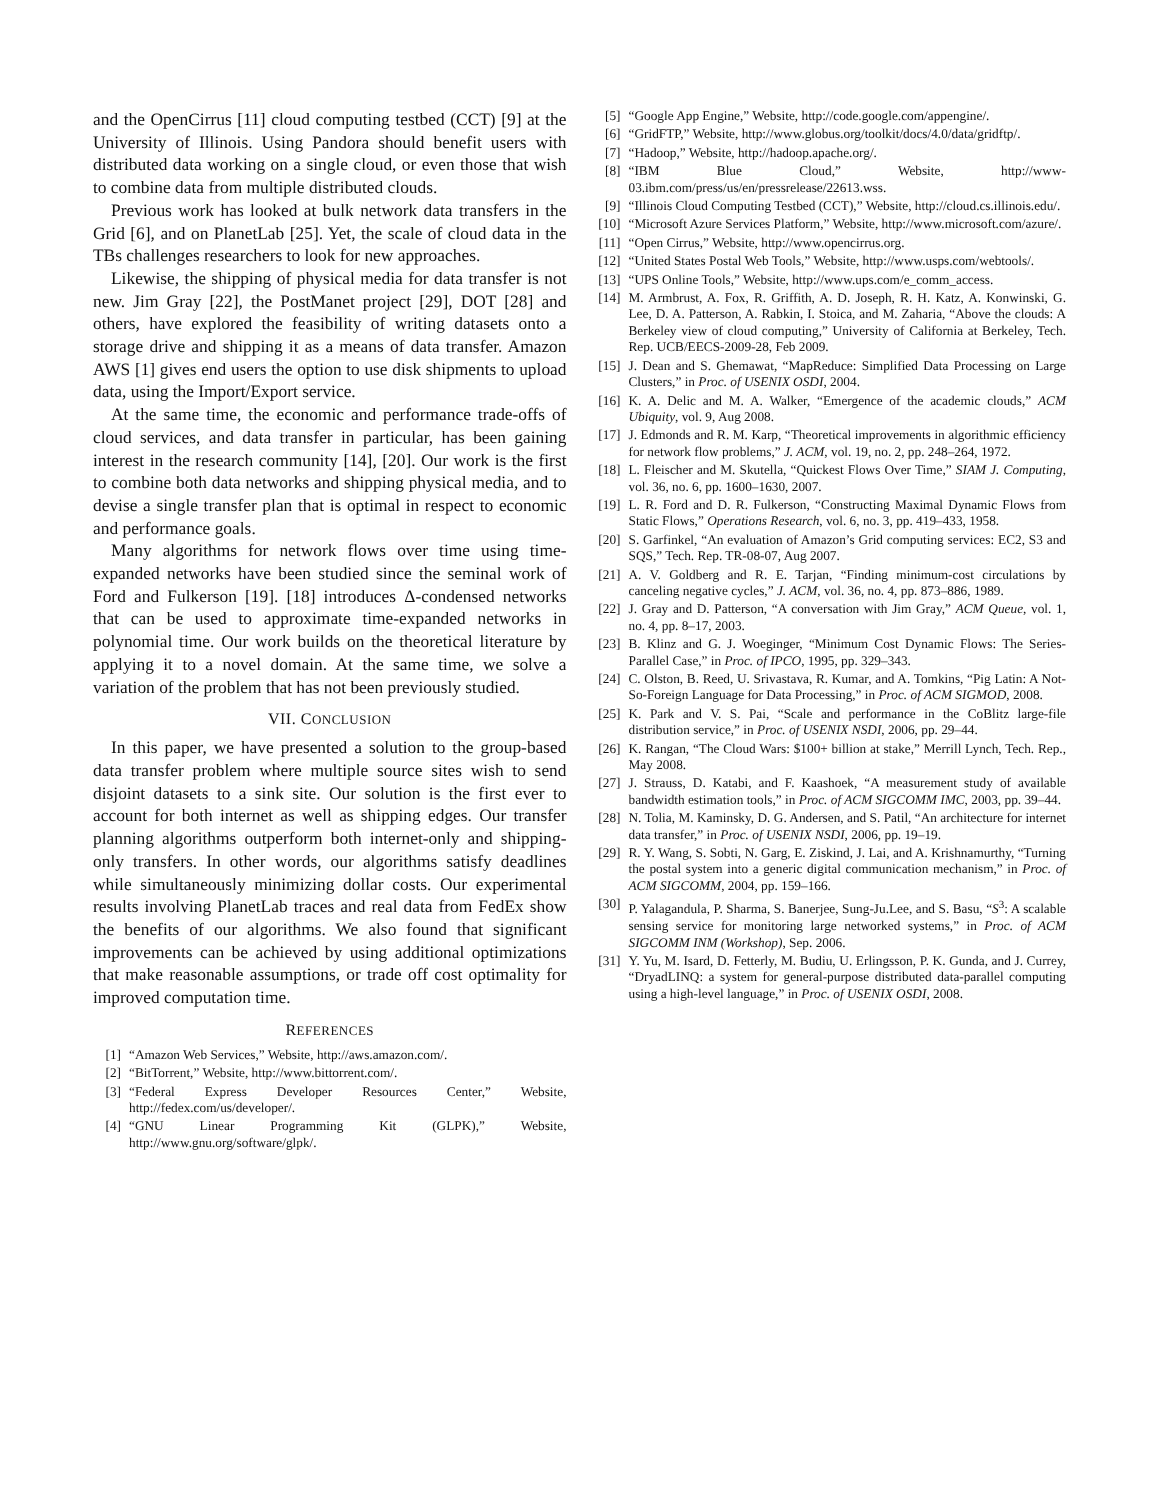and the OpenCirrus [11] cloud computing testbed (CCT) [9] at the University of Illinois. Using Pandora should benefit users with distributed data working on a single cloud, or even those that wish to combine data from multiple distributed clouds.
Previous work has looked at bulk network data transfers in the Grid [6], and on PlanetLab [25]. Yet, the scale of cloud data in the TBs challenges researchers to look for new approaches.
Likewise, the shipping of physical media for data transfer is not new. Jim Gray [22], the PostManet project [29], DOT [28] and others, have explored the feasibility of writing datasets onto a storage drive and shipping it as a means of data transfer. Amazon AWS [1] gives end users the option to use disk shipments to upload data, using the Import/Export service.
At the same time, the economic and performance trade-offs of cloud services, and data transfer in particular, has been gaining interest in the research community [14], [20]. Our work is the first to combine both data networks and shipping physical media, and to devise a single transfer plan that is optimal in respect to economic and performance goals.
Many algorithms for network flows over time using time-expanded networks have been studied since the seminal work of Ford and Fulkerson [19]. [18] introduces Δ-condensed networks that can be used to approximate time-expanded networks in polynomial time. Our work builds on the theoretical literature by applying it to a novel domain. At the same time, we solve a variation of the problem that has not been previously studied.
VII. CONCLUSION
In this paper, we have presented a solution to the group-based data transfer problem where multiple source sites wish to send disjoint datasets to a sink site. Our solution is the first ever to account for both internet as well as shipping edges. Our transfer planning algorithms outperform both internet-only and shipping-only transfers. In other words, our algorithms satisfy deadlines while simultaneously minimizing dollar costs. Our experimental results involving PlanetLab traces and real data from FedEx show the benefits of our algorithms. We also found that significant improvements can be achieved by using additional optimizations that make reasonable assumptions, or trade off cost optimality for improved computation time.
REFERENCES
[1] “Amazon Web Services,” Website, http://aws.amazon.com/.
[2] “BitTorrent,” Website, http://www.bittorrent.com/.
[3] “Federal Express Developer Resources Center,” Website, http://fedex.com/us/developer/.
[4] “GNU Linear Programming Kit (GLPK),” Website, http://www.gnu.org/software/glpk/.
[5] “Google App Engine,” Website, http://code.google.com/appengine/.
[6] “GridFTP,” Website, http://www.globus.org/toolkit/docs/4.0/data/gridftp/.
[7] “Hadoop,” Website, http://hadoop.apache.org/.
[8] “IBM Blue Cloud,” Website, http://www-03.ibm.com/press/us/en/pressrelease/22613.wss.
[9] “Illinois Cloud Computing Testbed (CCT),” Website, http://cloud.cs.illinois.edu/.
[10] “Microsoft Azure Services Platform,” Website, http://www.microsoft.com/azure/.
[11] “Open Cirrus,” Website, http://www.opencirrus.org.
[12] “United States Postal Web Tools,” Website, http://www.usps.com/webtools/.
[13] “UPS Online Tools,” Website, http://www.ups.com/e_comm_access.
[14] M. Armbrust, A. Fox, R. Griffith, A. D. Joseph, R. H. Katz, A. Konwinski, G. Lee, D. A. Patterson, A. Rabkin, I. Stoica, and M. Zaharia, “Above the clouds: A Berkeley view of cloud computing,” University of California at Berkeley, Tech. Rep. UCB/EECS-2009-28, Feb 2009.
[15] J. Dean and S. Ghemawat, “MapReduce: Simplified Data Processing on Large Clusters,” in Proc. of USENIX OSDI, 2004.
[16] K. A. Delic and M. A. Walker, “Emergence of the academic clouds,” ACM Ubiquity, vol. 9, Aug 2008.
[17] J. Edmonds and R. M. Karp, “Theoretical improvements in algorithmic efficiency for network flow problems,” J. ACM, vol. 19, no. 2, pp. 248–264, 1972.
[18] L. Fleischer and M. Skutella, “Quickest Flows Over Time,” SIAM J. Computing, vol. 36, no. 6, pp. 1600–1630, 2007.
[19] L. R. Ford and D. R. Fulkerson, “Constructing Maximal Dynamic Flows from Static Flows,” Operations Research, vol. 6, no. 3, pp. 419–433, 1958.
[20] S. Garfinkel, “An evaluation of Amazon’s Grid computing services: EC2, S3 and SQS,” Tech. Rep. TR-08-07, Aug 2007.
[21] A. V. Goldberg and R. E. Tarjan, “Finding minimum-cost circulations by canceling negative cycles,” J. ACM, vol. 36, no. 4, pp. 873–886, 1989.
[22] J. Gray and D. Patterson, “A conversation with Jim Gray,” ACM Queue, vol. 1, no. 4, pp. 8–17, 2003.
[23] B. Klinz and G. J. Woeginger, “Minimum Cost Dynamic Flows: The Series-Parallel Case,” in Proc. of IPCO, 1995, pp. 329–343.
[24] C. Olston, B. Reed, U. Srivastava, R. Kumar, and A. Tomkins, “Pig Latin: A Not-So-Foreign Language for Data Processing,” in Proc. of ACM SIGMOD, 2008.
[25] K. Park and V. S. Pai, “Scale and performance in the CoBlitz large-file distribution service,” in Proc. of USENIX NSDI, 2006, pp. 29–44.
[26] K. Rangan, “The Cloud Wars: $100+ billion at stake,” Merrill Lynch, Tech. Rep., May 2008.
[27] J. Strauss, D. Katabi, and F. Kaashoek, “A measurement study of available bandwidth estimation tools,” in Proc. of ACM SIGCOMM IMC, 2003, pp. 39–44.
[28] N. Tolia, M. Kaminsky, D. G. Andersen, and S. Patil, “An architecture for internet data transfer,” in Proc. of USENIX NSDI, 2006, pp. 19–19.
[29] R. Y. Wang, S. Sobti, N. Garg, E. Ziskind, J. Lai, and A. Krishnamurthy, “Turning the postal system into a generic digital communication mechanism,” in Proc. of ACM SIGCOMM, 2004, pp. 159–166.
[30] P. Yalagandula, P. Sharma, S. Banerjee, Sung-Ju.Lee, and S. Basu, “S<sup>3</sup>: A scalable sensing service for monitoring large networked systems,” in Proc. of ACM SIGCOMM INM (Workshop), Sep. 2006.
[31] Y. Yu, M. Isard, D. Fetterly, M. Budiu, U. Erlingsson, P. K. Gunda, and J. Currey, “DryadLINQ: a system for general-purpose distributed data-parallel computing using a high-level language,” in Proc. of USENIX OSDI, 2008.